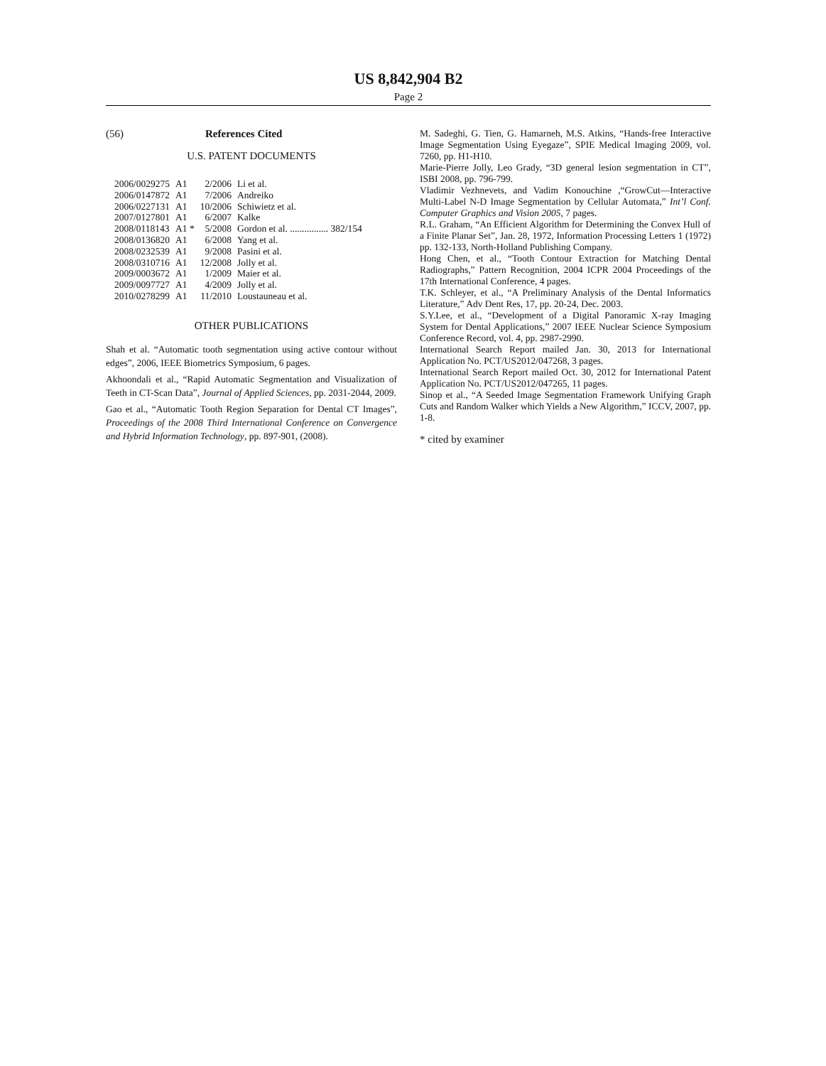US 8,842,904 B2
Page 2
(56) References Cited
U.S. PATENT DOCUMENTS
| 2006/0029275 | A1 | 2/2006 | Li et al. |
| 2006/0147872 | A1 | 7/2006 | Andreiko |
| 2006/0227131 | A1 | 10/2006 | Schiwietz et al. |
| 2007/0127801 | A1 | 6/2007 | Kalke |
| 2008/0118143 | A1 * | 5/2008 | Gordon et al. ................ 382/154 |
| 2008/0136820 | A1 | 6/2008 | Yang et al. |
| 2008/0232539 | A1 | 9/2008 | Pasini et al. |
| 2008/0310716 | A1 | 12/2008 | Jolly et al. |
| 2009/0003672 | A1 | 1/2009 | Maier et al. |
| 2009/0097727 | A1 | 4/2009 | Jolly et al. |
| 2010/0278299 | A1 | 11/2010 | Loustauneau et al. |
OTHER PUBLICATIONS
Shah et al. “Automatic tooth segmentation using active contour without edges”, 2006, IEEE Biometrics Symposium, 6 pages.
Akhoondali et al., “Rapid Automatic Segmentation and Visualization of Teeth in CT-Scan Data”, Journal of Applied Sciences, pp. 2031-2044, 2009.
Gao et al., “Automatic Tooth Region Separation for Dental CT Images”, Proceedings of the 2008 Third International Conference on Convergence and Hybrid Information Technology, pp. 897-901, (2008).
M. Sadeghi, G. Tien, G. Hamarneh, M.S. Atkins, “Hands-free Interactive Image Segmentation Using Eyegaze”, SPIE Medical Imaging 2009, vol. 7260, pp. H1-H10.
Marie-Pierre Jolly, Leo Grady, “3D general lesion segmentation in CT”, ISBI 2008, pp. 796-799.
Vladimir Vezhnevets, and Vadim Konouchine ,“GrowCut—Interactive Multi-Label N-D Image Segmentation by Cellular Automata,” Int’l Conf. Computer Graphics and Vision 2005, 7 pages.
R.L. Graham, “An Efficient Algorithm for Determining the Convex Hull of a Finite Planar Set”, Jan. 28, 1972, Information Processing Letters 1 (1972) pp. 132-133, North-Holland Publishing Company.
Hong Chen, et al., “Tooth Contour Extraction for Matching Dental Radiographs,” Pattern Recognition, 2004 ICPR 2004 Proceedings of the 17th International Conference, 4 pages.
T.K. Schleyer, et al., “A Preliminary Analysis of the Dental Informatics Literature,” Adv Dent Res, 17, pp. 20-24, Dec. 2003.
S.Y.Lee, et al., “Development of a Digital Panoramic X-ray Imaging System for Dental Applications,” 2007 IEEE Nuclear Science Symposium Conference Record, vol. 4, pp. 2987-2990.
International Search Report mailed Jan. 30, 2013 for International Application No. PCT/US2012/047268, 3 pages.
International Search Report mailed Oct. 30, 2012 for International Patent Application No. PCT/US2012/047265, 11 pages.
Sinop et al., “A Seeded Image Segmentation Framework Unifying Graph Cuts and Random Walker which Yields a New Algorithm,” ICCV, 2007, pp. 1-8.
* cited by examiner